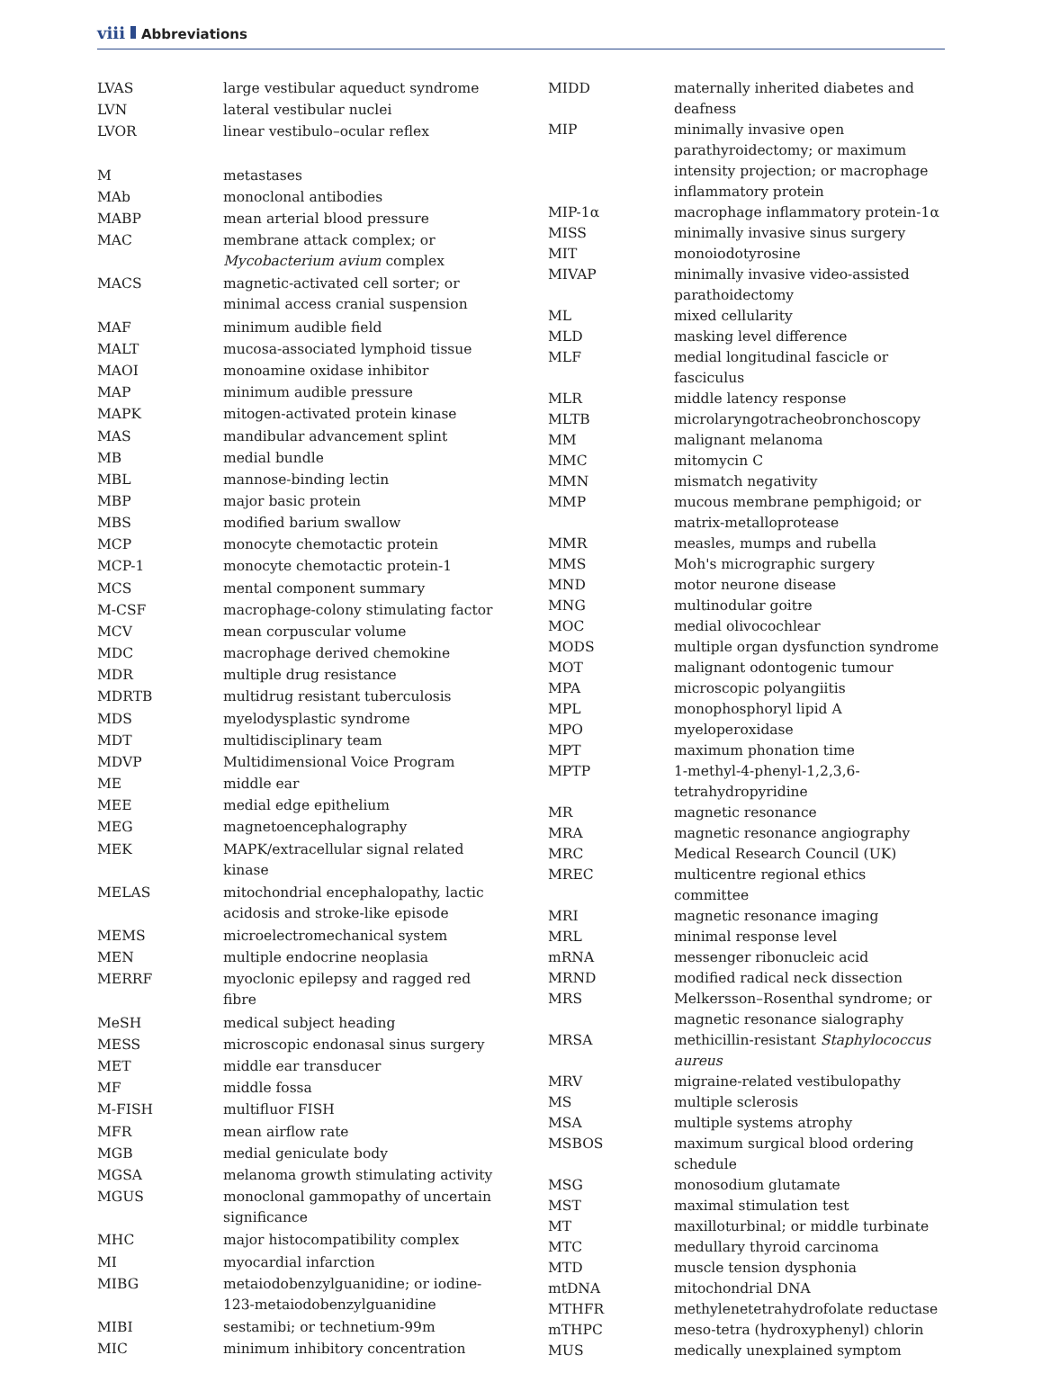viii Abbreviations
| LVAS | large vestibular aqueduct syndrome |
| LVN | lateral vestibular nuclei |
| LVOR | linear vestibulo–ocular reflex |
| M | metastases |
| MAb | monoclonal antibodies |
| MABP | mean arterial blood pressure |
| MAC | membrane attack complex; or Mycobacterium avium complex |
| MACS | magnetic-activated cell sorter; or minimal access cranial suspension |
| MAF | minimum audible field |
| MALT | mucosa-associated lymphoid tissue |
| MAOI | monoamine oxidase inhibitor |
| MAP | minimum audible pressure |
| MAPK | mitogen-activated protein kinase |
| MAS | mandibular advancement splint |
| MB | medial bundle |
| MBL | mannose-binding lectin |
| MBP | major basic protein |
| MBS | modified barium swallow |
| MCP | monocyte chemotactic protein |
| MCP-1 | monocyte chemotactic protein-1 |
| MCS | mental component summary |
| M-CSF | macrophage-colony stimulating factor |
| MCV | mean corpuscular volume |
| MDC | macrophage derived chemokine |
| MDR | multiple drug resistance |
| MDRTB | multidrug resistant tuberculosis |
| MDS | myelodysplastic syndrome |
| MDT | multidisciplinary team |
| MDVP | Multidimensional Voice Program |
| ME | middle ear |
| MEE | medial edge epithelium |
| MEG | magnetoencephalography |
| MEK | MAPK/extracellular signal related kinase |
| MELAS | mitochondrial encephalopathy, lactic acidosis and stroke-like episode |
| MEMS | microelectromechanical system |
| MEN | multiple endocrine neoplasia |
| MERRF | myoclonic epilepsy and ragged red fibre |
| MeSH | medical subject heading |
| MESS | microscopic endonasal sinus surgery |
| MET | middle ear transducer |
| MF | middle fossa |
| M-FISH | multifluor FISH |
| MFR | mean airflow rate |
| MGB | medial geniculate body |
| MGSA | melanoma growth stimulating activity |
| MGUS | monoclonal gammopathy of uncertain significance |
| MHC | major histocompatibility complex |
| MI | myocardial infarction |
| MIBG | metaiodobenzylguanidine; or iodine-123-metaiodobenzylguanidine |
| MIBI | sestamibi; or technetium-99m |
| MIC | minimum inhibitory concentration |
| MIDD | maternally inherited diabetes and deafness |
| MIP | minimally invasive open parathyroidectomy; or maximum intensity projection; or macrophage inflammatory protein |
| MIP-1α | macrophage inflammatory protein-1α |
| MISS | minimally invasive sinus surgery |
| MIT | monoiodotyrosine |
| MIVAP | minimally invasive video-assisted parathoidectomy |
| ML | mixed cellularity |
| MLD | masking level difference |
| MLF | medial longitudinal fascicle or fasciculus |
| MLR | middle latency response |
| MLTB | microlaryngotracheobronchoscopy |
| MM | malignant melanoma |
| MMC | mitomycin C |
| MMN | mismatch negativity |
| MMP | mucous membrane pemphigoid; or matrix-metalloprotease |
| MMR | measles, mumps and rubella |
| MMS | Moh's micrographic surgery |
| MND | motor neurone disease |
| MNG | multinodular goitre |
| MOC | medial olivocochlear |
| MODS | multiple organ dysfunction syndrome |
| MOT | malignant odontogenic tumour |
| MPA | microscopic polyangiitis |
| MPL | monophosphoryl lipid A |
| MPO | myeloperoxidase |
| MPT | maximum phonation time |
| MPTP | 1-methyl-4-phenyl-1,2,3,6-tetrahydropyridine |
| MR | magnetic resonance |
| MRA | magnetic resonance angiography |
| MRC | Medical Research Council (UK) |
| MREC | multicentre regional ethics committee |
| MRI | magnetic resonance imaging |
| MRL | minimal response level |
| mRNA | messenger ribonucleic acid |
| MRND | modified radical neck dissection |
| MRS | Melkersson–Rosenthal syndrome; or magnetic resonance sialography |
| MRSA | methicillin-resistant Staphylococcus aureus |
| MRV | migraine-related vestibulopathy |
| MS | multiple sclerosis |
| MSA | multiple systems atrophy |
| MSBOS | maximum surgical blood ordering schedule |
| MSG | monosodium glutamate |
| MST | maximal stimulation test |
| MT | maxilloturbinal; or middle turbinate |
| MTC | medullary thyroid carcinoma |
| MTD | muscle tension dysphonia |
| mtDNA | mitochondrial DNA |
| MTHFR | methylenetetrahydrofolate reductase |
| mTHPC | meso-tetra (hydroxyphenyl) chlorin |
| MUS | medically unexplained symptom |